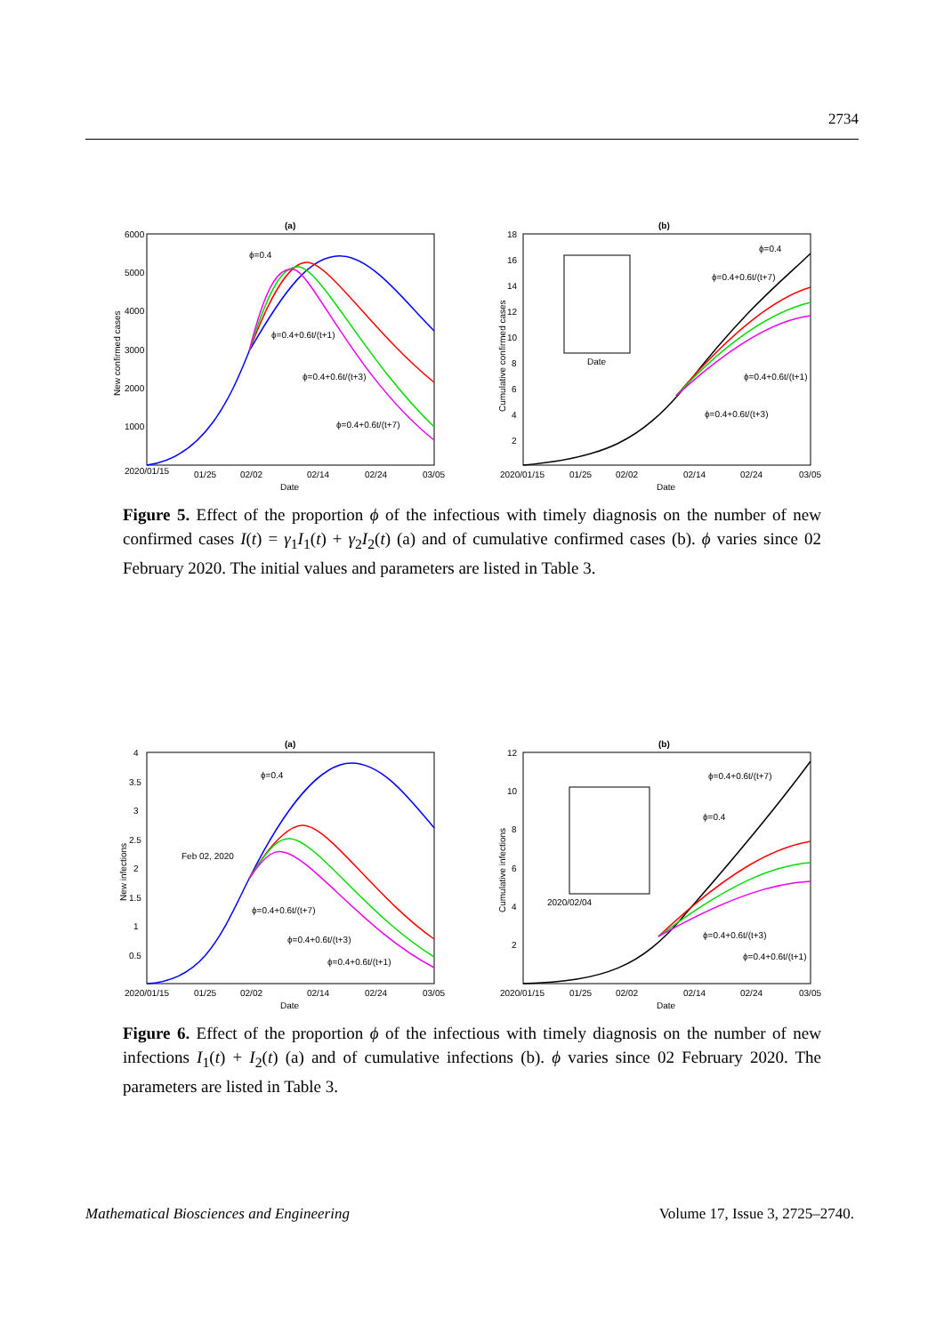2734
(a)
6000
5000
4000
3000
2000
1000
2020/01/15
01/25
02/02
02/14
02/24
03/05
Date
New confirmed cases
ϕ=0.4
ϕ=0.4+0.6t/(t+1)
ϕ=0.4+0.6t/(t+3)
ϕ=0.4+0.6t/(t+7)
(b)
18
16
14
12
10
8
6
4
2
2020/01/15
01/25
02/02
02/14
02/24
03/05
Date
Cumulative confirmed cases
Date
ϕ=0.4+0.6t/(t+7)
ϕ=0.4
ϕ=0.4+0.6t/(t+1)
ϕ=0.4+0.6t/(t+3)
Figure 5. Effect of the proportion ϕ of the infectious with timely diagnosis on the number of new confirmed cases I(t) = γ<sub>1</sub>I<sub>1</sub>(t) + γ<sub>2</sub>I<sub>2</sub>(t) (a) and of cumulative confirmed cases (b). ϕ varies since 02 February 2020. The initial values and parameters are listed in Table 3.
(a)
4
3.5
3
2.5
2
1.5
1
0.5
2020/01/15
01/25
02/02
02/14
02/24
03/05
Date
New infections
ϕ=0.4
Feb 02, 2020
ϕ=0.4+0.6t/(t+7)
ϕ=0.4+0.6t/(t+3)
ϕ=0.4+0.6t/(t+1)
(b)
12
10
8
6
4
2
2020/01/15
01/25
02/02
02/14
02/24
03/05
Date
Cumulative infections
2020/02/04
ϕ=0.4+0.6t/(t+7)
ϕ=0.4
ϕ=0.4+0.6t/(t+3)
ϕ=0.4+0.6t/(t+1)
Figure 6. Effect of the proportion ϕ of the infectious with timely diagnosis on the number of new infections I<sub>1</sub>(t) + I<sub>2</sub>(t) (a) and of cumulative infections (b). ϕ varies since 02 February 2020. The parameters are listed in Table 3.
Mathematical Biosciences and Engineering Volume 17, Issue 3, 2725–2740.